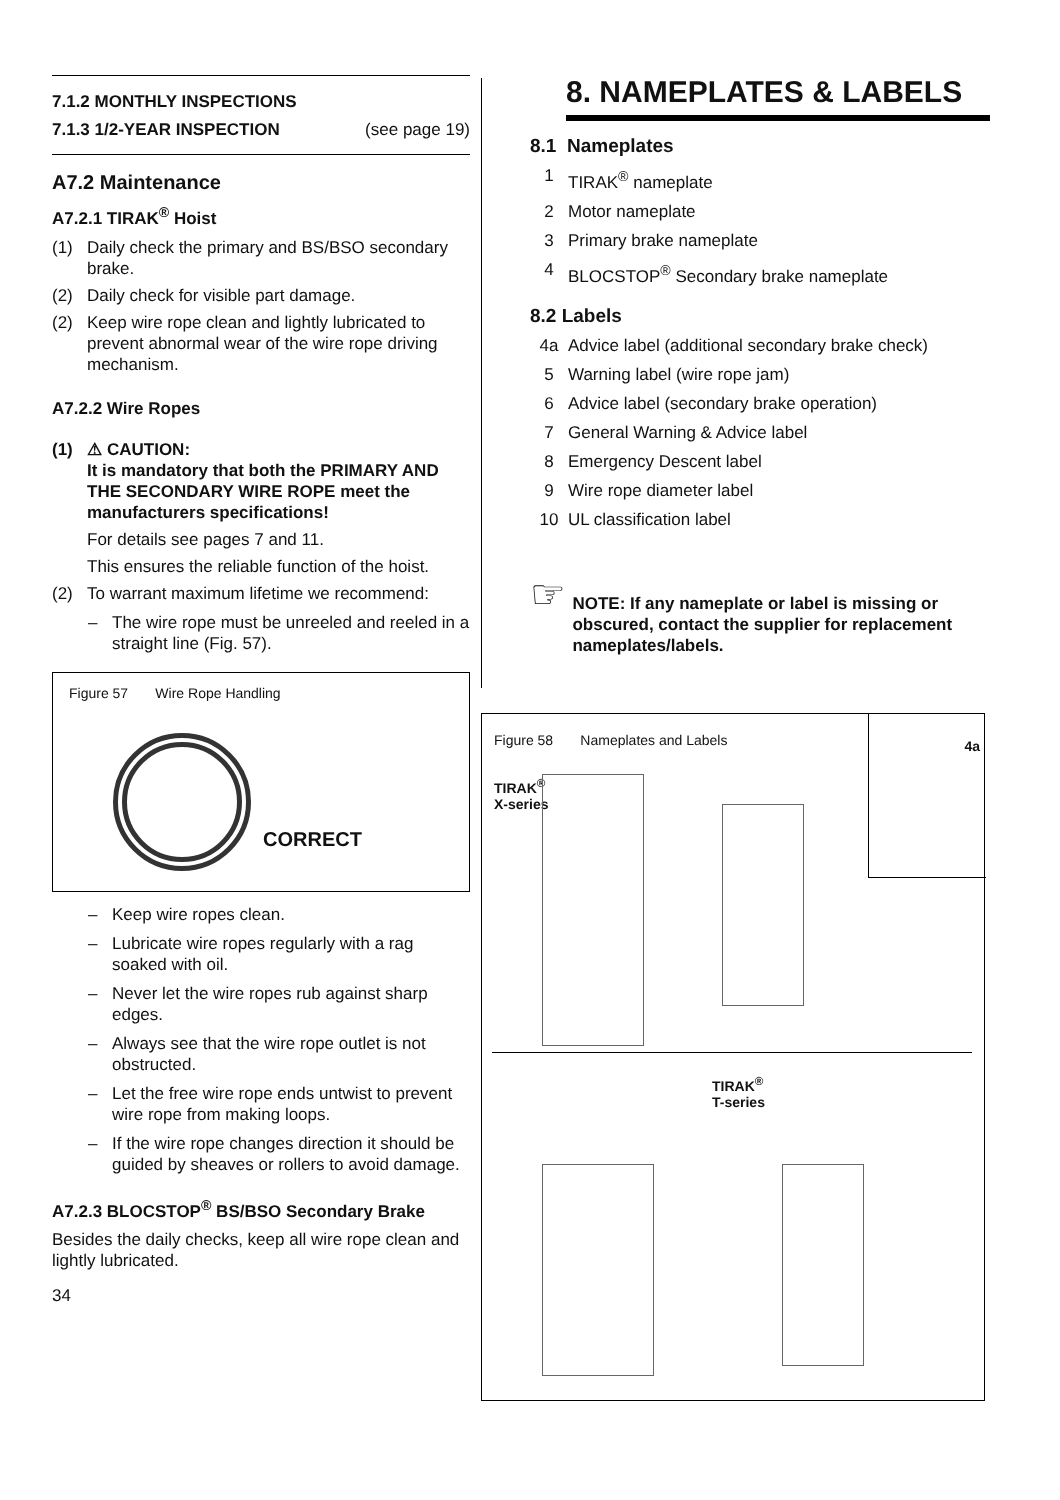7.1.2 MONTHLY INSPECTIONS
7.1.3 1/2-YEAR INSPECTION (see page 19)
A7.2 Maintenance
A7.2.1 TIRAK<sup>®</sup> Hoist
(1) Daily check the primary and BS/BSO secondary brake.
(2) Daily check for visible part damage.
(2) Keep wire rope clean and lightly lubricated to prevent abnormal wear of the wire rope driving mechanism.
A7.2.2 Wire Ropes
(1) ⚠ CAUTION:
It is mandatory that both the PRIMARY AND THE SECONDARY WIRE ROPE meet the manufacturers specifications!
For details see pages 7 and 11.
This ensures the reliable function of the hoist.
(2) To warrant maximum lifetime we recommend:
– The wire rope must be unreeled and reeled in a straight line (Fig. 57).
Figure 57 Wire Rope Handling
CORRECT
– Keep wire ropes clean.
– Lubricate wire ropes regularly with a rag soaked with oil.
– Never let the wire ropes rub against sharp edges.
– Always see that the wire rope outlet is not obstructed.
– Let the free wire rope ends untwist to prevent wire rope from making loops.
– If the wire rope changes direction it should be guided by sheaves or rollers to avoid damage.
A7.2.3 BLOCSTOP<sup>®</sup> BS/BSO Secondary Brake
Besides the daily checks, keep all wire rope clean and lightly lubricated.
34
8. NAMEPLATES & LABELS
8.1 Nameplates
1 TIRAK<sup>®</sup> nameplate
2 Motor nameplate
3 Primary brake nameplate
4 BLOCSTOP<sup>®</sup> Secondary brake nameplate
8.2 Labels
4a Advice label (additional secondary brake check)
5 Warning label (wire rope jam)
6 Advice label (secondary brake operation)
7 General Warning & Advice label
8 Emergency Descent label
9 Wire rope diameter label
10 UL classification label
☞
NOTE: If any nameplate or label is missing or obscured, contact the supplier for replacement nameplates/labels.
Figure 58 Nameplates and Labels
4a
TIRAK<sup>®</sup>
X-series
TIRAK<sup>®</sup>
T-series